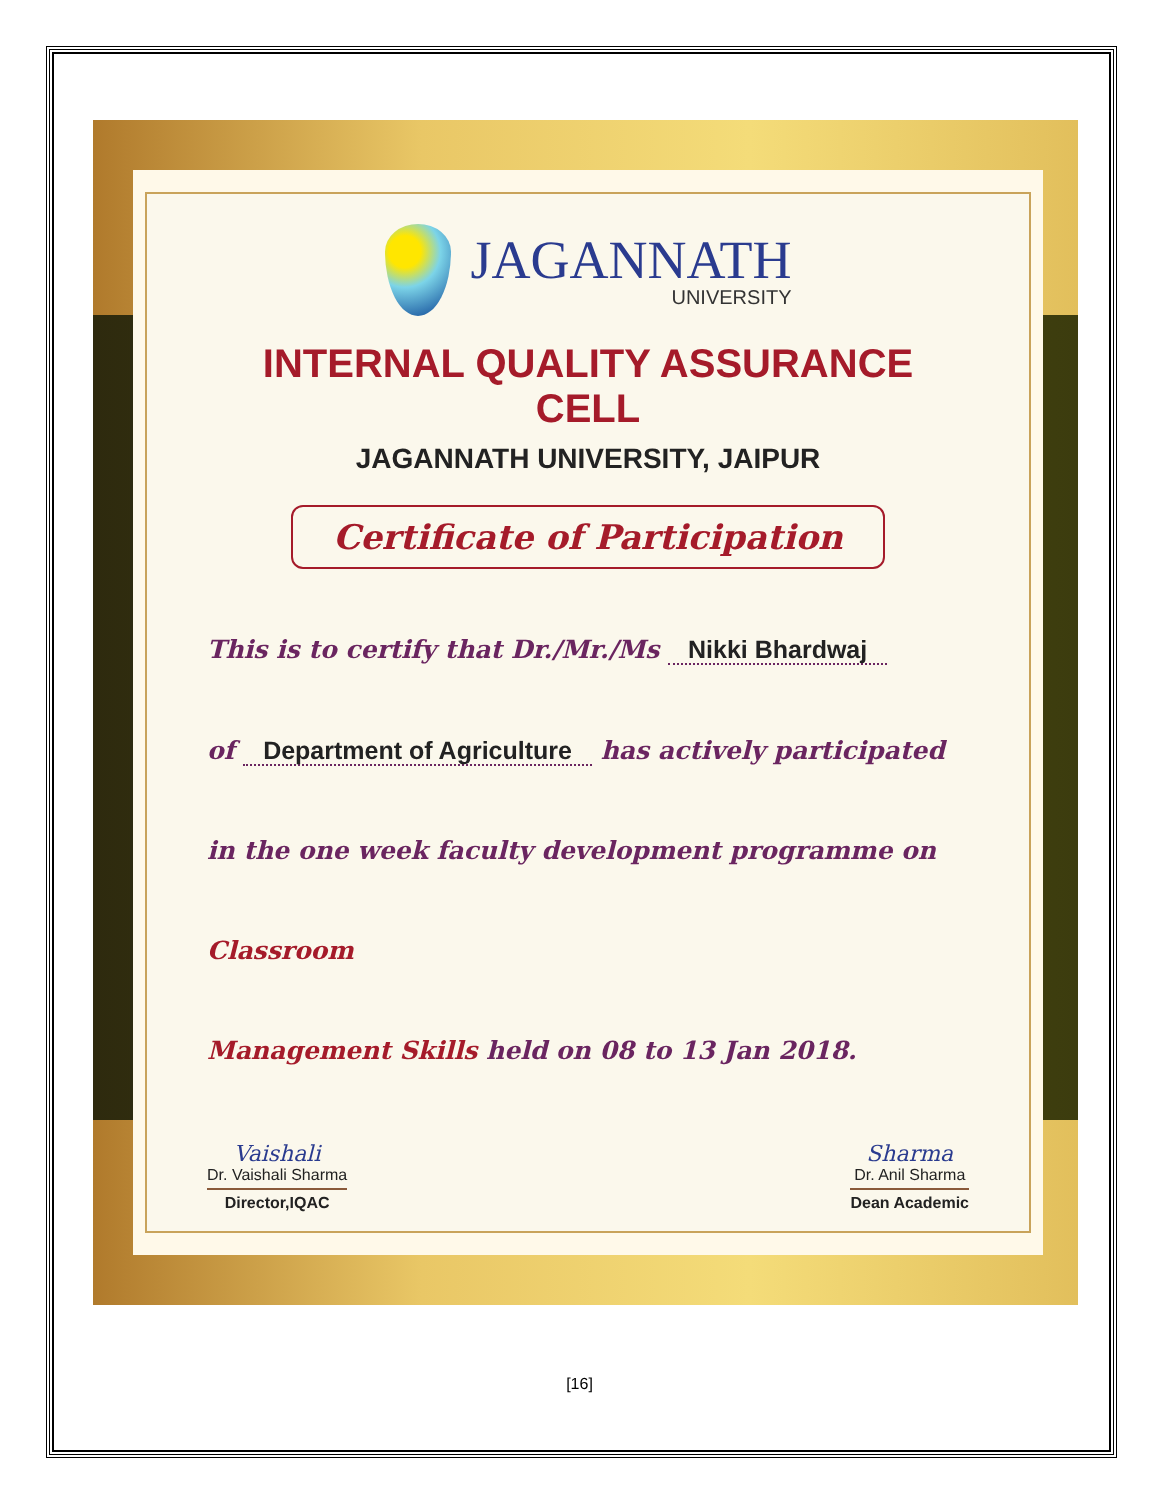JAGANNATH
UNIVERSITY
INTERNAL QUALITY ASSURANCE CELL
JAGANNATH UNIVERSITY, JAIPUR
Certificate of Participation
This is to certify that Dr./Mr./Ms Nikki Bhardwaj
of Department of Agriculture has actively participated
in the one week faculty development programme on Classroom
Management Skills held on 08 to 13 Jan 2018.
Vaishali
Dr. Vaishali Sharma
Director,IQAC
Sharma
Dr. Anil Sharma
Dean Academic
[16]